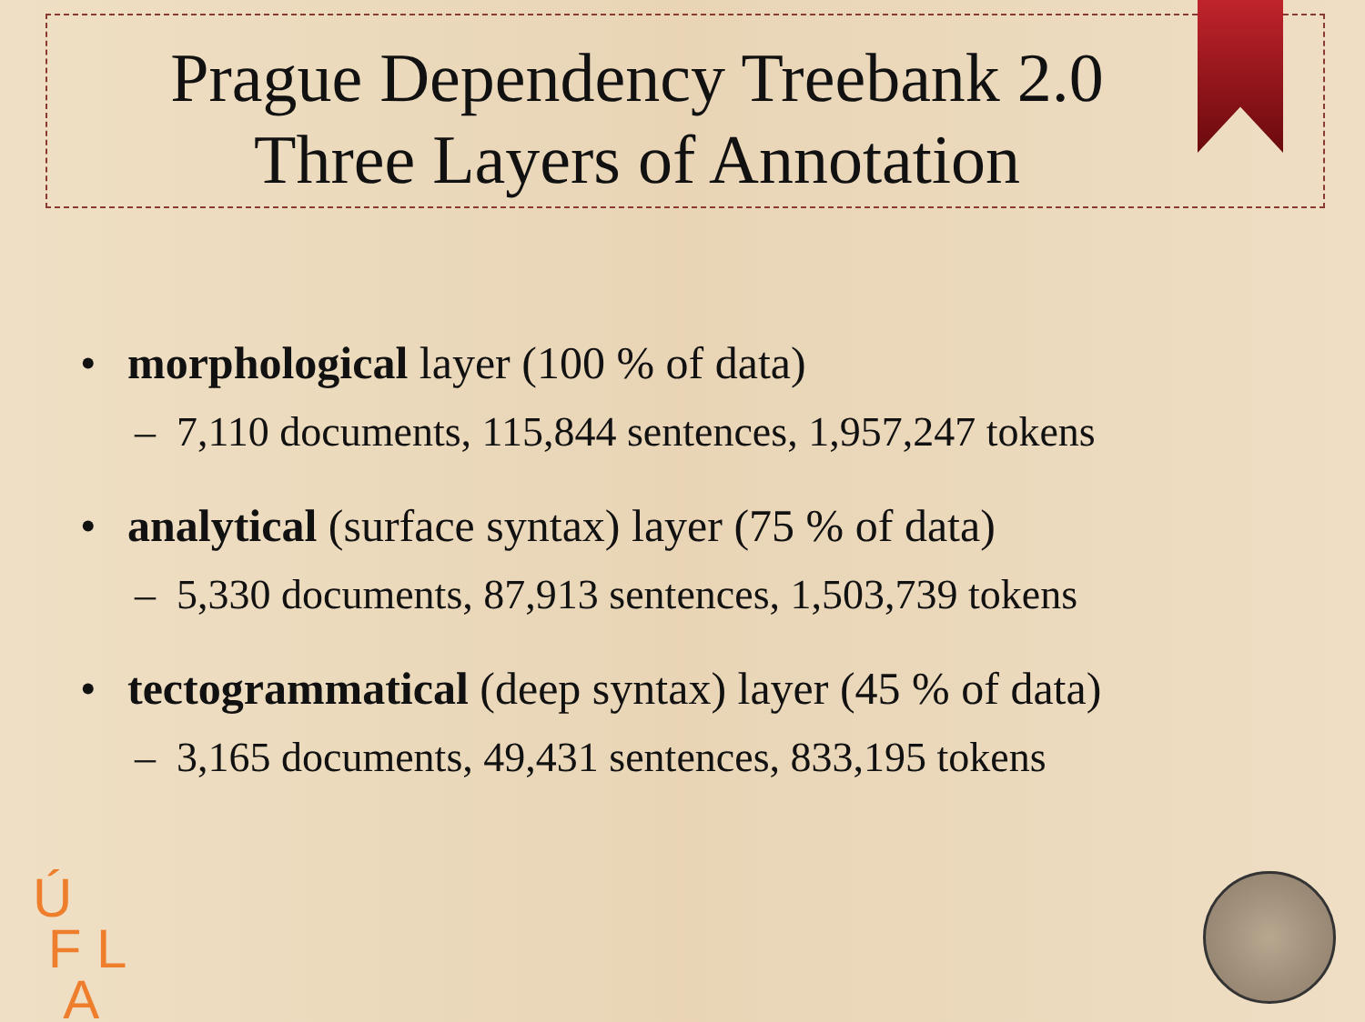Prague Dependency Treebank 2.0
Three Layers of Annotation
• morphological layer (100 % of data)
– 7,110 documents, 115,844 sentences, 1,957,247 tokens
• analytical (surface syntax) layer (75 % of data)
– 5,330 documents, 87,913 sentences, 1,503,739 tokens
• tectogrammatical (deep syntax) layer (45 % of data)
– 3,165 documents, 49,431 sentences, 833,195 tokens
Ú
F L
A